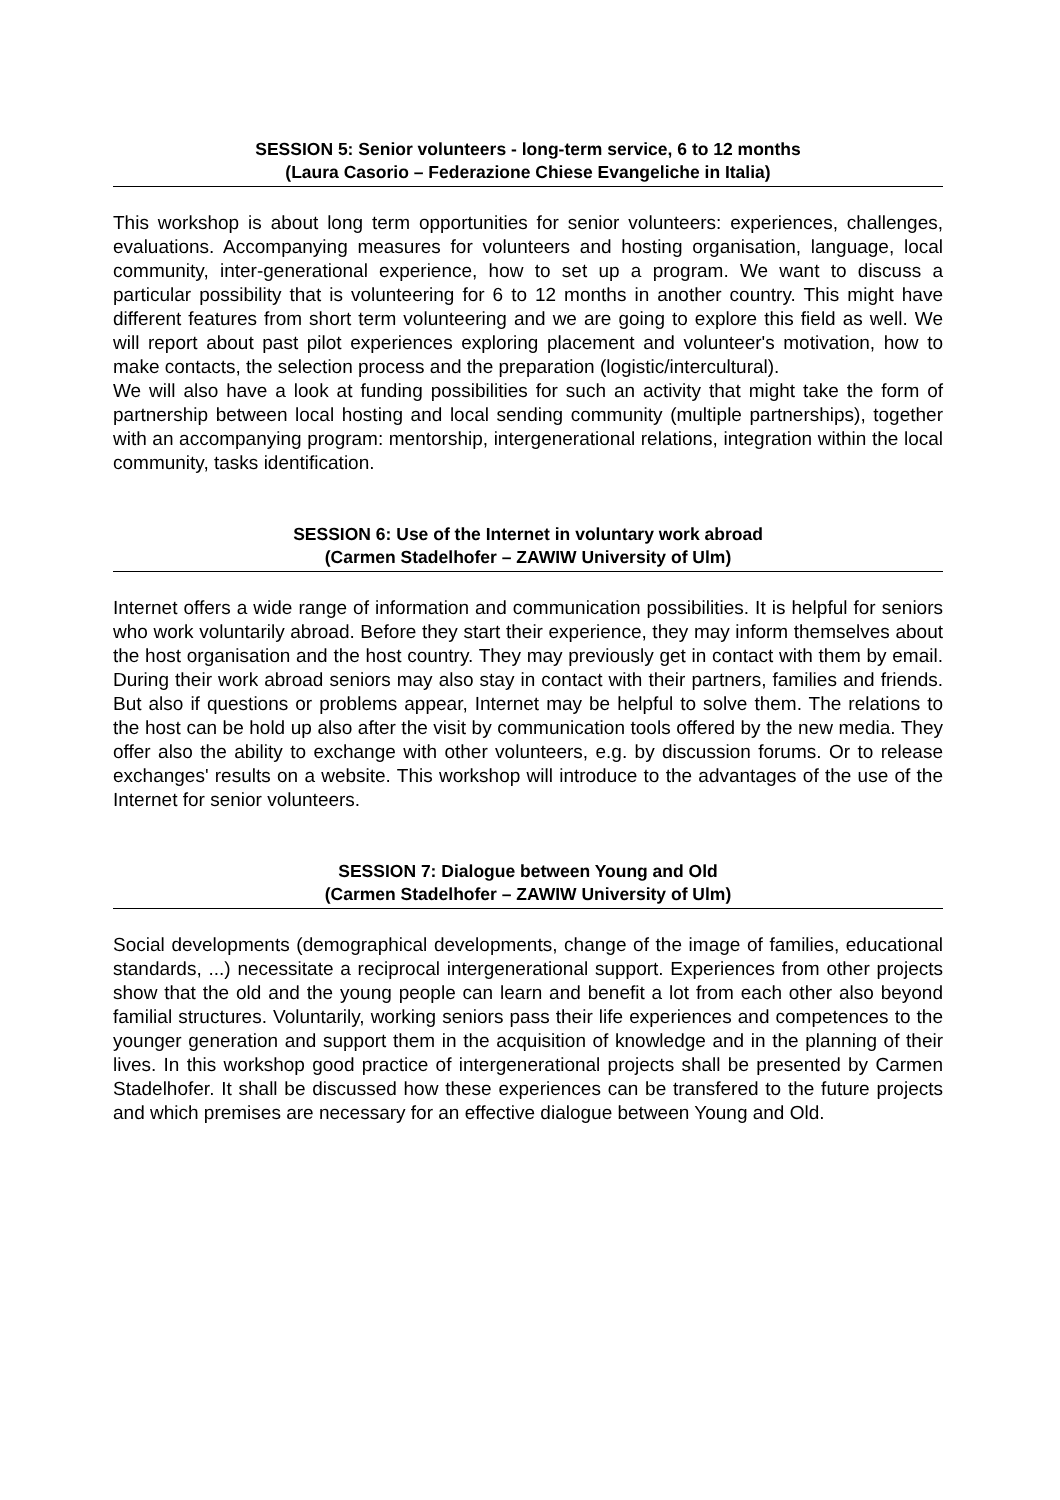SESSION 5: Senior volunteers - long-term service, 6 to 12 months
(Laura Casorio – Federazione Chiese Evangeliche in Italia)
This workshop is about long term opportunities for senior volunteers: experiences, challenges, evaluations. Accompanying measures for volunteers and hosting organisation, language, local community, inter-generational experience, how to set up a program. We want to discuss a particular possibility that is volunteering for 6 to 12 months in another country. This might have different features from short term volunteering and we are going to explore this field as well. We will report about past pilot experiences exploring placement and volunteer's motivation, how to make contacts, the selection process and the preparation (logistic/intercultural).
We will also have a look at funding possibilities for such an activity that might take the form of partnership between local hosting and local sending community (multiple partnerships), together with an accompanying program: mentorship, intergenerational relations, integration within the local community, tasks identification.
SESSION 6: Use of the Internet in voluntary work abroad
(Carmen Stadelhofer – ZAWIW University of Ulm)
Internet offers a wide range of information and communication possibilities. It is helpful for seniors who work voluntarily abroad. Before they start their experience, they may inform themselves about the host organisation and the host country. They may previously get in contact with them by email. During their work abroad seniors may also stay in contact with their partners, families and friends. But also if questions or problems appear, Internet may be helpful to solve them. The relations to the host can be hold up also after the visit by communication tools offered by the new media. They offer also the ability to exchange with other volunteers, e.g. by discussion forums. Or to release exchanges' results on a website. This workshop will introduce to the advantages of the use of the Internet for senior volunteers.
SESSION 7: Dialogue between Young and Old
(Carmen Stadelhofer – ZAWIW University of Ulm)
Social developments (demographical developments, change of the image of families, educational standards, ...) necessitate a reciprocal intergenerational support. Experiences from other projects show that the old and the young people can learn and benefit a lot from each other also beyond familial structures. Voluntarily, working seniors pass their life experiences and competences to the younger generation and support them in the acquisition of knowledge and in the planning of their lives. In this workshop good practice of intergenerational projects shall be presented by Carmen Stadelhofer. It shall be discussed how these experiences can be transfered to the future projects and which premises are necessary for an effective dialogue between Young and Old.